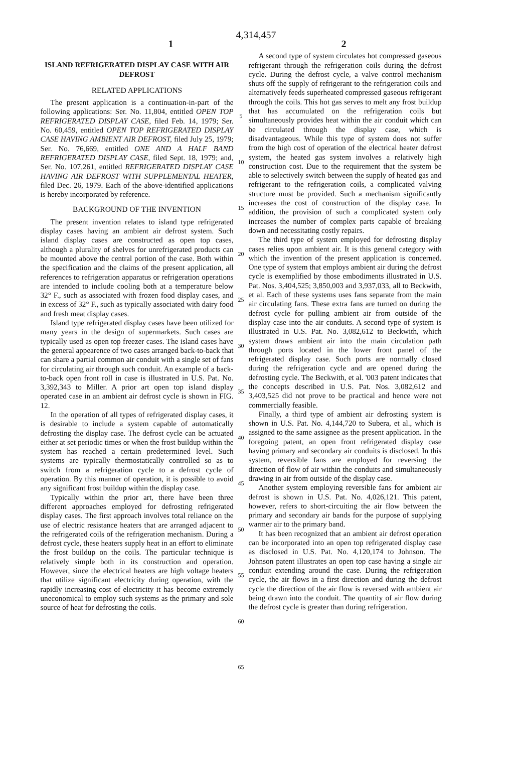4,314,457
1 2
ISLAND REFRIGERATED DISPLAY CASE WITH AIR DEFROST
RELATED APPLICATIONS
The present application is a continuation-in-part of the following applications: Ser. No. 11,804, entitled OPEN TOP REFRIGERATED DISPLAY CASE, filed Feb. 14, 1979; Ser. No. 60,459, entitled OPEN TOP REFRIGERATED DISPLAY CASE HAVING AMBIENT AIR DEFROST, filed July 25, 1979; Ser. No. 76,669, entitled ONE AND A HALF BAND REFRIGERATED DISPLAY CASE, filed Sept. 18, 1979; and, Ser. No. 107,261, entitled REFRIGERATED DISPLAY CASE HAVING AIR DEFROST WITH SUPPLEMENTAL HEATER, filed Dec. 26, 1979. Each of the above-identified applications is hereby incorporated by reference.
BACKGROUND OF THE INVENTION
The present invention relates to island type refrigerated display cases having an ambient air defrost system. Such island display cases are constructed as open top cases, although a plurality of shelves for unrefrigerated products can be mounted above the central portion of the case. Both within the specification and the claims of the present application, all references to refrigeration apparatus or refrigeration operations are intended to include cooling both at a temperature below 32° F., such as associated with frozen food display cases, and in excess of 32° F., such as typically associated with dairy food and fresh meat display cases.
Island type refrigerated display cases have been utilized for many years in the design of supermarkets. Such cases are typically used as open top freezer cases. The island cases have the general appearence of two cases arranged back-to-back that can share a partial common air conduit with a single set of fans for circulating air through such conduit. An example of a back-to-back open front roll in case is illustrated in U.S. Pat. No. 3,392,343 to Miller. A prior art open top island display operated case in an ambient air defrost cycle is shown in FIG. 12.
In the operation of all types of refrigerated display cases, it is desirable to include a system capable of automatically defrosting the display case. The defrost cycle can be actuated either at set periodic times or when the frost buildup within the system has reached a certain predetermined level. Such systems are typically thermostatically controlled so as to switch from a refrigeration cycle to a defrost cycle of operation. By this manner of operation, it is possible to avoid any significant frost buildup within the display case.
Typically within the prior art, there have been three different approaches employed for defrosting refrigerated display cases. The first approach involves total reliance on the use of electric resistance heaters that are arranged adjacent to the refrigerated coils of the refrigeration mechanism. During a defrost cycle, these heaters supply heat in an effort to eliminate the frost buildup on the coils. The particular technique is relatively simple both in its construction and operation. However, since the electrical heaters are high voltage heaters that utilize significant electricity during operation, with the rapidly increasing cost of electricity it has become extremely uneconomical to employ such systems as the primary and sole source of heat for defrosting the coils.
5
10
15
20
25
30
35
40
45
50
55
60
65
A second type of system circulates hot compressed gaseous refrigerant through the refrigeration coils during the defrost cycle. During the defrost cycle, a valve control mechanism shuts off the supply of refrigerant to the refrigeration coils and alternatively feeds superheated compressed gaseous refrigerant through the coils. This hot gas serves to melt any frost buildup that has accumulated on the refrigeration coils but simultaneously provides heat within the air conduit which can be circulated through the display case, which is disadvantageous. While this type of system does not suffer from the high cost of operation of the electrical heater defrost system, the heated gas system involves a relatively high construction cost. Due to the requirement that the system be able to selectively switch between the supply of heated gas and refrigerant to the refrigeration coils, a complicated valving structure must be provided. Such a mechanism significantly increases the cost of construction of the display case. In addition, the provision of such a complicated system only increases the number of complex parts capable of breaking down and necessitating costly repairs.
The third type of system employed for defrosting display cases relies upon ambient air. It is this general category with which the invention of the present application is concerned. One type of system that employs ambient air during the defrost cycle is exemplified by those embodiments illustrated in U.S. Pat. Nos. 3,404,525; 3,850,003 and 3,937,033, all to Beckwith, et al. Each of these systems uses fans separate from the main air circulating fans. These extra fans are turned on during the defrost cycle for pulling ambient air from outside of the display case into the air conduits. A second type of system is illustrated in U.S. Pat. No. 3,082,612 to Beckwith, which system draws ambient air into the main circulation path through ports located in the lower front panel of the refrigerated display case. Such ports are normally closed during the refrigeration cycle and are opened during the defrosting cycle. The Beckwith, et al. '003 patent indicates that the concepts described in U.S. Pat. Nos. 3,082,612 and 3,403,525 did not prove to be practical and hence were not commercially feasible.
Finally, a third type of ambient air defrosting system is shown in U.S. Pat. No. 4,144,720 to Subera, et al., which is assigned to the same assignee as the present application. In the foregoing patent, an open front refrigerated display case having primary and secondary air conduits is disclosed. In this system, reversible fans are employed for reversing the direction of flow of air within the conduits and simultaneously drawing in air from outside of the display case.
Another system employing reversible fans for ambient air defrost is shown in U.S. Pat. No. 4,026,121. This patent, however, refers to short-circuiting the air flow between the primary and secondary air bands for the purpose of supplying warmer air to the primary band.
It has been recognized that an ambient air defrost operation can be incorporated into an open top refrigerated display case as disclosed in U.S. Pat. No. 4,120,174 to Johnson. The Johnson patent illustrates an open top case having a single air conduit extending around the case. During the refrigeration cycle, the air flows in a first direction and during the defrost cycle the direction of the air flow is reversed with ambient air being drawn into the conduit. The quantity of air flow during the defrost cycle is greater than during refrigeration.